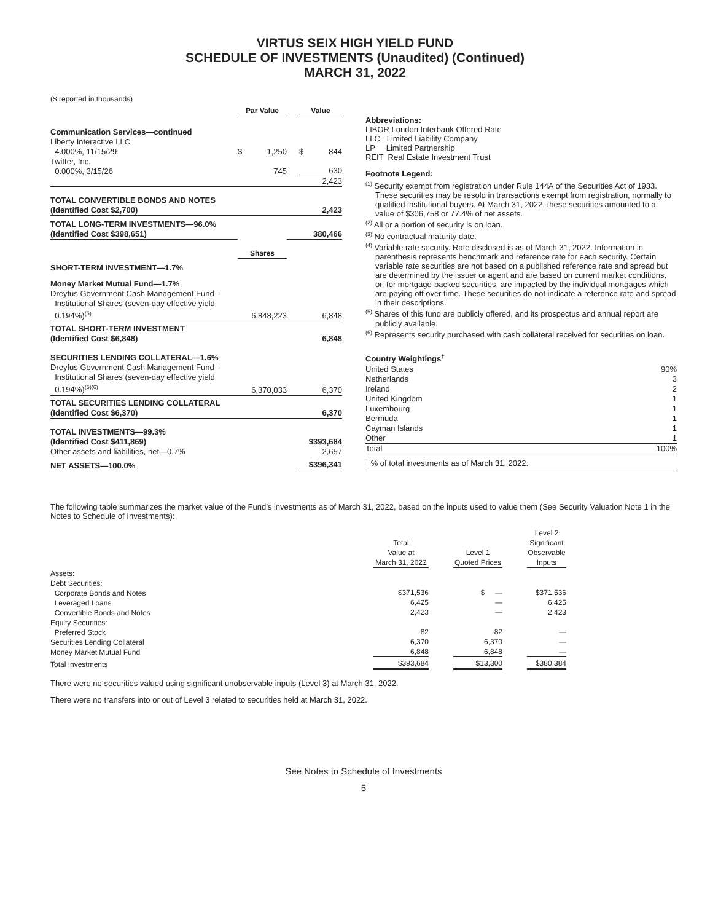VIRTUS SEIX HIGH YIELD FUND
SCHEDULE OF INVESTMENTS (Unaudited) (Continued)
MARCH 31, 2022
($ reported in thousands)
| | Par Value | | Value |
| --- | --- | --- | --- |
| Communication Services—continued | | | |
| Liberty Interactive LLC 4.000%, 11/15/29 | $ 1,250 | | $ 844 |
| Twitter, Inc. 0.000%, 3/15/26 | 745 | | 630 |
| | | | 2,423 |
| TOTAL CONVERTIBLE BONDS AND NOTES (Identified Cost $2,700) | | | 2,423 |
| TOTAL LONG-TERM INVESTMENTS—96.0% (Identified Cost $398,651) | | | 380,466 |
| | Shares | | |
| SHORT-TERM INVESTMENT—1.7% | | | |
| Money Market Mutual Fund—1.7% Dreyfus Government Cash Management Fund - Institutional Shares (seven-day effective yield 0.194%)<sup>(5)</sup> | 6,848,223 | | 6,848 |
| TOTAL SHORT-TERM INVESTMENT (Identified Cost $6,848) | | | 6,848 |
| SECURITIES LENDING COLLATERAL—1.6% Dreyfus Government Cash Management Fund - Institutional Shares (seven-day effective yield 0.194%)<sup>(5)(6)</sup> | 6,370,033 | | 6,370 |
| TOTAL SECURITIES LENDING COLLATERAL (Identified Cost $6,370) | | | 6,370 |
| TOTAL INVESTMENTS—99.3% (Identified Cost $411,869) | | | $393,684 |
| Other assets and liabilities, net—0.7% | | | 2,657 |
| NET ASSETS—100.0% | | | $396,341 |
Abbreviations:
LIBOR London Interbank Offered Rate
LLC Limited Liability Company
LP Limited Partnership
REIT Real Estate Investment Trust
Footnote Legend:
<sup>(1)</sup> Security exempt from registration under Rule 144A of the Securities Act of 1933. These securities may be resold in transactions exempt from registration, normally to qualified institutional buyers. At March 31, 2022, these securities amounted to a value of $306,758 or 77.4% of net assets.
<sup>(2)</sup> All or a portion of security is on loan.
<sup>(3)</sup> No contractual maturity date.
<sup>(4)</sup> Variable rate security. Rate disclosed is as of March 31, 2022. Information in parenthesis represents benchmark and reference rate for each security. Certain variable rate securities are not based on a published reference rate and spread but are determined by the issuer or agent and are based on current market conditions, or, for mortgage-backed securities, are impacted by the individual mortgages which are paying off over time. These securities do not indicate a reference rate and spread in their descriptions.
<sup>(5)</sup> Shares of this fund are publicly offered, and its prospectus and annual report are publicly available.
<sup>(6)</sup> Represents security purchased with cash collateral received for securities on loan.
| Country Weightings<sup>†</sup> | |
| --- | --- |
| United States Netherlands Ireland United Kingdom Luxembourg Bermuda Cayman Islands Other | 90% 3 2 1 1 1 1 1 |
| Total | 100% |
| <sup>†</sup> % of total investments as of March 31, 2022. | |
The following table summarizes the market value of the Fund’s investments as of March 31, 2022, based on the inputs used to value them (See Security Valuation Note 1 in the Notes to Schedule of Investments):
| | Total Value at March 31, 2022 | | Level 1 Quoted Prices | | Level 2 Significant Observable Inputs |
| --- | --- | --- | --- | --- | --- |
| Assets: Debt Securities: Corporate Bonds and Notes Leveraged Loans Convertible Bonds and Notes Equity Securities: Preferred Stock Securities Lending Collateral Money Market Mutual Fund | $371,536 6,425 2,423 82 6,370 6,848 | | $ — — — 82 6,370 6,848 | | $371,536 6,425 2,423 — — — |
| Total Investments | $393,684 | | $13,300 | | $380,384 |
There were no securities valued using significant unobservable inputs (Level 3) at March 31, 2022.
There were no transfers into or out of Level 3 related to securities held at March 31, 2022.
See Notes to Schedule of Investments
5